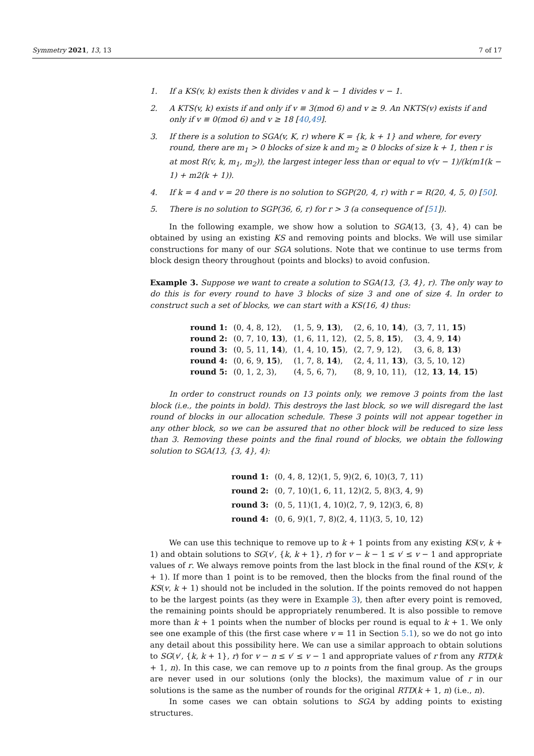Symmetry 2021, 13, 13 7 of 17
1. If a KS(v, k) exists then k divides v and k − 1 divides v − 1.
2. A KTS(v, k) exists if and only if v ≡ 3(mod 6) and v ≥ 9. An NKTS(v) exists if and only if v ≡ 0(mod 6) and v ≥ 18 [40,49].
3. If there is a solution to SGA(v, K, r) where K = {k, k + 1} and where, for every round, there are m<sub>1</sub> > 0 blocks of size k and m<sub>2</sub> ≥ 0 blocks of size k + 1, then r is at most R(v, k, m<sub>1</sub>, m<sub>2</sub>)), the largest integer less than or equal to v(v − 1)/(k(m1(k − 1) + m2(k + 1)).
4. If k = 4 and v = 20 there is no solution to SGP(20, 4, r) with r = R(20, 4, 5, 0) [50].
5. There is no solution to SGP(36, 6, r) for r > 3 (a consequence of [51]).
In the following example, we show how a solution to SGA(13, {3, 4}, 4) can be obtained by using an existing KS and removing points and blocks. We will use similar constructions for many of our SGA solutions. Note that we continue to use terms from block design theory throughout (points and blocks) to avoid confusion.
Example 3. Suppose we want to create a solution to SGA(13, {3, 4}, r). The only way to do this is for every round to have 3 blocks of size 3 and one of size 4. In order to construct such a set of blocks, we can start with a KS(16, 4) thus:
| round 1: | (0, 4, 8, 12), | (1, 5, 9, 13 ), | (2, 6, 10, 14 ), | (3, 7, 11, 15 ) |
| round 2: | (0, 7, 10, 13 ), | (1, 6, 11, 12), | (2, 5, 8, 15 ), | (3, 4, 9, 14 ) |
| round 3: | (0, 5, 11, 14 ), | (1, 4, 10, 15 ), | (2, 7, 9, 12), | (3, 6, 8, 13 ) |
| round 4: | (0, 6, 9, 15 ), | (1, 7, 8, 14 ), | (2, 4, 11, 13 ), | (3, 5, 10, 12) |
| round 5: | (0, 1, 2, 3), | (4, 5, 6, 7), | (8, 9, 10, 11), | (12, 13 , 14 , 15 ) |
In order to construct rounds on 13 points only, we remove 3 points from the last block (i.e., the points in bold). This destroys the last block, so we will disregard the last round of blocks in our allocation schedule. These 3 points will not appear together in any other block, so we can be assured that no other block will be reduced to size less than 3. Removing these points and the final round of blocks, we obtain the following solution to SGA(13, {3, 4}, 4):
| round 1: | (0, 4, 8, 12)(1, 5, 9)(2, 6, 10)(3, 7, 11) |
| round 2: | (0, 7, 10)(1, 6, 11, 12)(2, 5, 8)(3, 4, 9) |
| round 3: | (0, 5, 11)(1, 4, 10)(2, 7, 9, 12)(3, 6, 8) |
| round 4: | (0, 6, 9)(1, 7, 8)(2, 4, 11)(3, 5, 10, 12) |
We can use this technique to remove up to k + 1 points from any existing KS(v, k + 1) and obtain solutions to SG(v′, {k, k + 1}, r) for v − k − 1 ≤ v′ ≤ v − 1 and appropriate values of r. We always remove points from the last block in the final round of the KS(v, k + 1). If more than 1 point is to be removed, then the blocks from the final round of the KS(v, k + 1) should not be included in the solution. If the points removed do not happen to be the largest points (as they were in Example 3), then after every point is removed, the remaining points should be appropriately renumbered. It is also possible to remove more than k + 1 points when the number of blocks per round is equal to k + 1. We only see one example of this (the first case where v = 11 in Section 5.1), so we do not go into any detail about this possibility here. We can use a similar approach to obtain solutions to SG(v′, {k, k + 1}, r) for v − n ≤ v′ ≤ v − 1 and appropriate values of r from any RTD(k + 1, n). In this case, we can remove up to n points from the final group. As the groups are never used in our solutions (only the blocks), the maximum value of r in our solutions is the same as the number of rounds for the original RTD(k + 1, n) (i.e., n).
In some cases we can obtain solutions to SGA by adding points to existing structures.